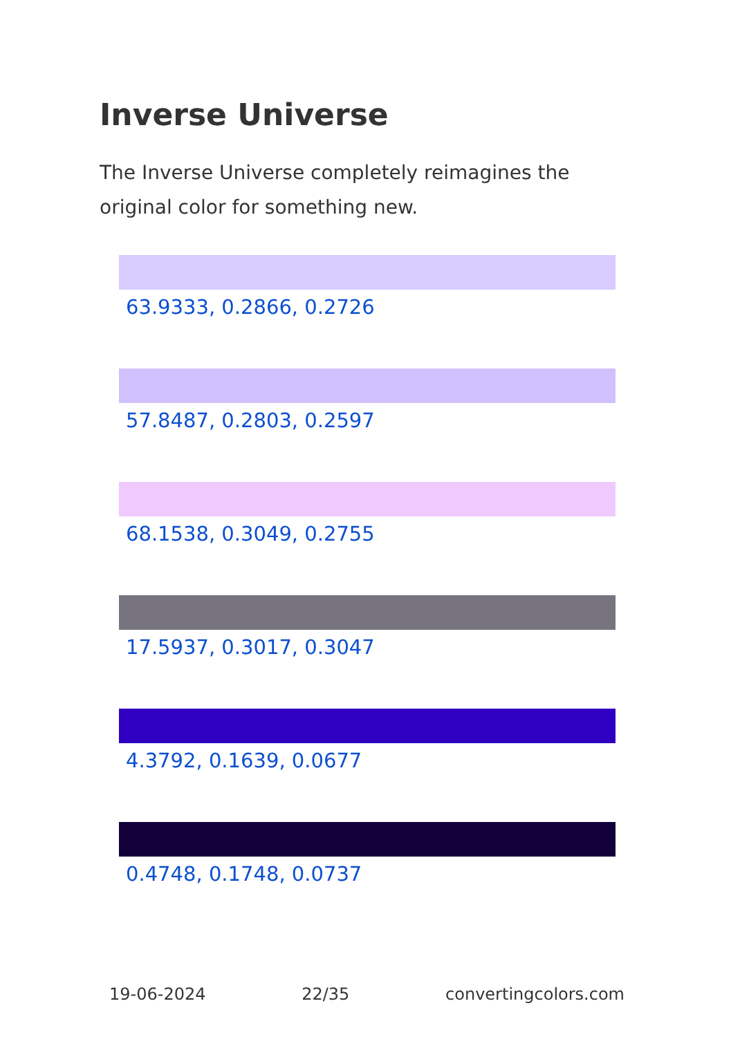Inverse Universe
The Inverse Universe completely reimagines the original color for something new.
63.9333, 0.2866, 0.2726
57.8487, 0.2803, 0.2597
68.1538, 0.3049, 0.2755
17.5937, 0.3017, 0.3047
4.3792, 0.1639, 0.0677
0.4748, 0.1748, 0.0737
19-06-2024 22/35 convertingcolors.com